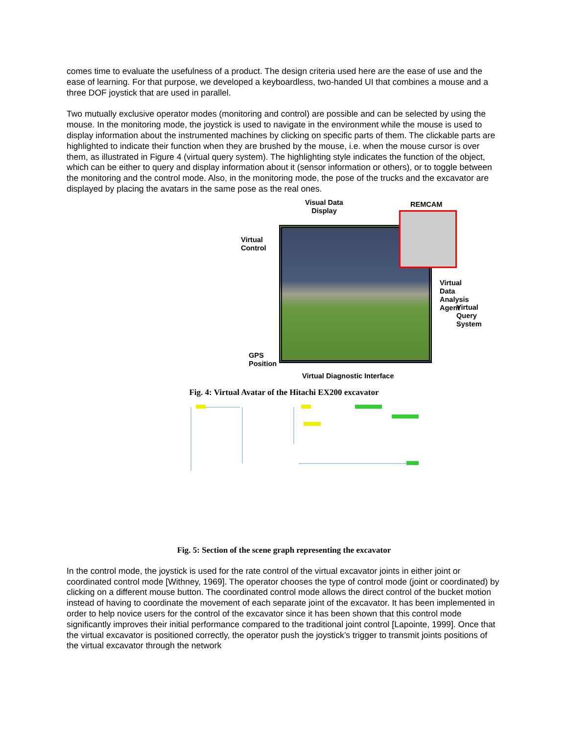comes time to evaluate the usefulness of a product. The design criteria used here are the ease of use and the ease of learning. For that purpose, we developed a keyboardless, two-handed UI that combines a mouse and a three DOF joystick that are used in parallel.
Two mutually exclusive operator modes (monitoring and control) are possible and can be selected by using the mouse. In the monitoring mode, the joystick is used to navigate in the environment while the mouse is used to display information about the instrumented machines by clicking on specific parts of them. The clickable parts are highlighted to indicate their function when they are brushed by the mouse, i.e. when the mouse cursor is over them, as illustrated in Figure 4 (virtual query system). The highlighting style indicates the function of the object, which can be either to query and display information about it (sensor information or others), or to toggle between the monitoring and the control mode. Also, in the monitoring mode, the pose of the trucks and the excavator are displayed by placing the avatars in the same pose as the real ones.
Visual Data
Display
REMCAM
Virtual
Control
Virtual Data
Analysis Agent
Virtual
Query
System
GPS
Position
Virtual Diagnostic Interface
Fig. 4: Virtual Avatar of the Hitachi EX200 excavator
Fig. 5: Section of the scene graph representing the excavator
In the control mode, the joystick is used for the rate control of the virtual excavator joints in either joint or coordinated control mode [Withney, 1969]. The operator chooses the type of control mode (joint or coordinated) by clicking on a different mouse button. The coordinated control mode allows the direct control of the bucket motion instead of having to coordinate the movement of each separate joint of the excavator. It has been implemented in order to help novice users for the control of the excavator since it has been shown that this control mode significantly improves their initial performance compared to the traditional joint control [Lapointe, 1999]. Once that the virtual excavator is positioned correctly, the operator push the joystick’s trigger to transmit joints positions of the virtual excavator through the network